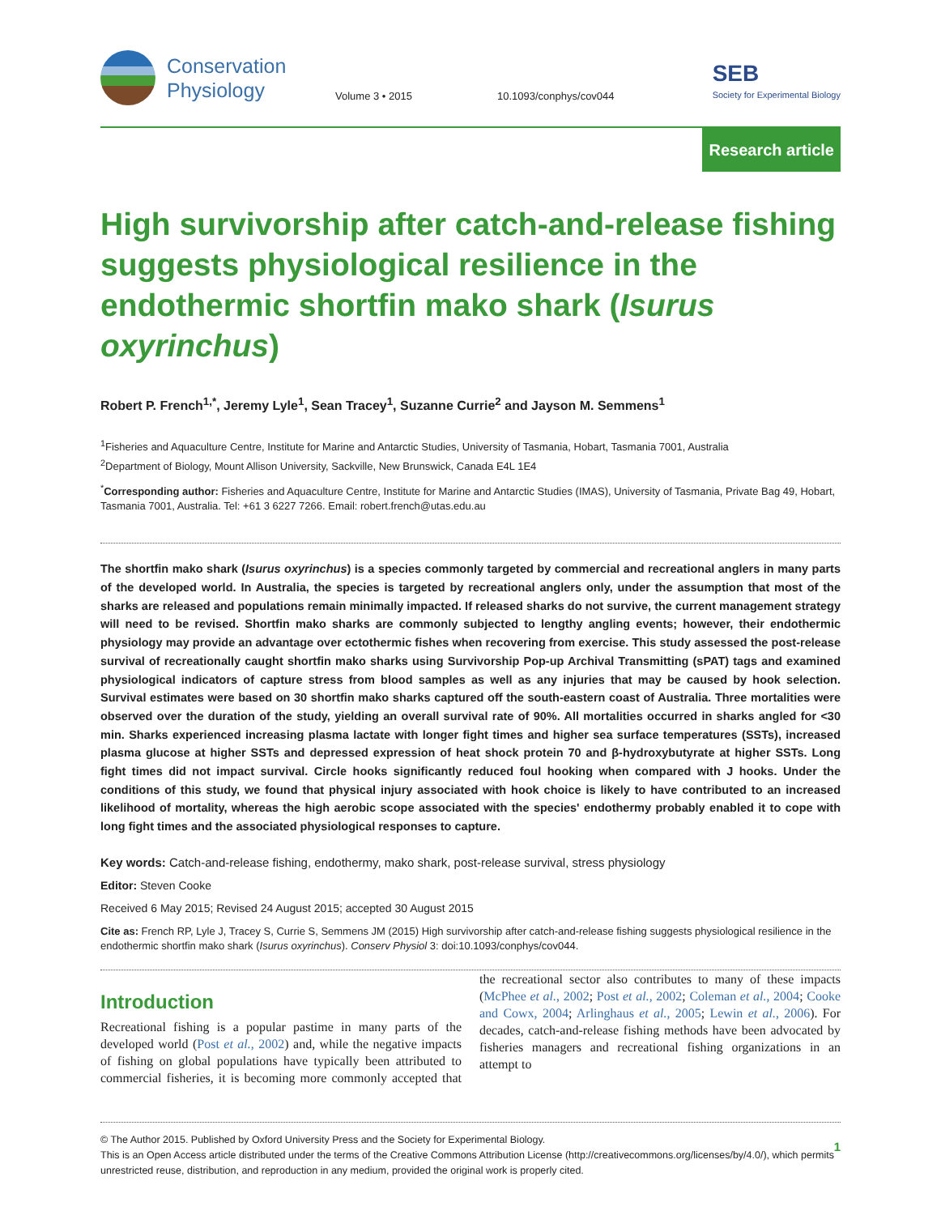Conservation
Physiology
Volume 3 • 2015
10.1093/conphys/cov044
SEB
Society for Experimental Biology
Research article
High survivorship after catch-and-release fishing suggests physiological resilience in the endothermic shortfin mako shark (Isurus oxyrinchus)
Robert P. French<sup>1,*</sup>, Jeremy Lyle<sup>1</sup>, Sean Tracey<sup>1</sup>, Suzanne Currie<sup>2</sup> and Jayson M. Semmens<sup>1</sup>
<sup>1</sup> Fisheries and Aquaculture Centre, Institute for Marine and Antarctic Studies, University of Tasmania, Hobart, Tasmania 7001, Australia
<sup>2</sup> Department of Biology, Mount Allison University, Sackville, New Brunswick, Canada E4L 1E4
<sup>*</sup> Corresponding author: Fisheries and Aquaculture Centre, Institute for Marine and Antarctic Studies (IMAS), University of Tasmania, Private Bag 49, Hobart, Tasmania 7001, Australia. Tel: +61 3 6227 7266. Email: robert.french@utas.edu.au
The shortfin mako shark (Isurus oxyrinchus) is a species commonly targeted by commercial and recreational anglers in many parts of the developed world. In Australia, the species is targeted by recreational anglers only, under the assumption that most of the sharks are released and populations remain minimally impacted. If released sharks do not survive, the current management strategy will need to be revised. Shortfin mako sharks are commonly subjected to lengthy angling events; however, their endothermic physiology may provide an advantage over ectothermic fishes when recovering from exercise. This study assessed the post-release survival of recreationally caught shortfin mako sharks using Survivorship Pop-up Archival Transmitting (sPAT) tags and examined physiological indicators of capture stress from blood samples as well as any injuries that may be caused by hook selection. Survival estimates were based on 30 shortfin mako sharks captured off the south-eastern coast of Australia. Three mortalities were observed over the duration of the study, yielding an overall survival rate of 90%. All mortalities occurred in sharks angled for <30 min. Sharks experienced increasing plasma lactate with longer fight times and higher sea surface temperatures (SSTs), increased plasma glucose at higher SSTs and depressed expression of heat shock protein 70 and β-hydroxybutyrate at higher SSTs. Long fight times did not impact survival. Circle hooks significantly reduced foul hooking when compared with J hooks. Under the conditions of this study, we found that physical injury associated with hook choice is likely to have contributed to an increased likelihood of mortality, whereas the high aerobic scope associated with the species' endothermy probably enabled it to cope with long fight times and the associated physiological responses to capture.
Key words: Catch-and-release fishing, endothermy, mako shark, post-release survival, stress physiology
Editor: Steven Cooke
Received 6 May 2015; Revised 24 August 2015; accepted 30 August 2015
Cite as: French RP, Lyle J, Tracey S, Currie S, Semmens JM (2015) High survivorship after catch-and-release fishing suggests physiological resilience in the endothermic shortfin mako shark (Isurus oxyrinchus). Conserv Physiol 3: doi:10.1093/conphys/cov044.
Introduction
Recreational fishing is a popular pastime in many parts of the developed world (Post et al., 2002) and, while the negative impacts of fishing on global populations have typically been attributed to commercial fisheries, it is becoming more commonly accepted that the recreational sector also contributes to many of these impacts (McPhee et al., 2002; Post et al., 2002; Coleman et al., 2004; Cooke and Cowx, 2004; Arlinghaus et al., 2005; Lewin et al., 2006). For decades, catch-and-release fishing methods have been advocated by fisheries managers and recreational fishing organizations in an attempt to
© The Author 2015. Published by Oxford University Press and the Society for Experimental Biology.
This is an Open Access article distributed under the terms of the Creative Commons Attribution License (http://creativecommons.org/licenses/by/4.0/), which permits unrestricted reuse, distribution, and reproduction in any medium, provided the original work is properly cited.
1